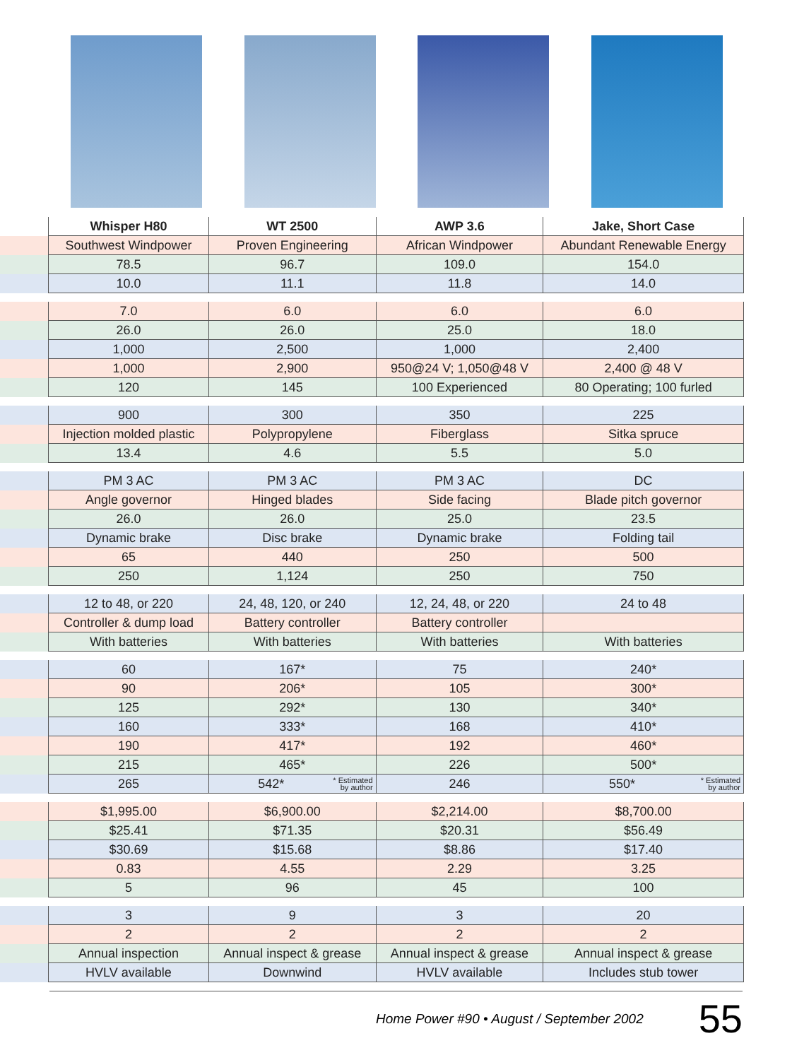| | Whisper H80 | WT 2500 | AWP 3.6 | Jake, Short Case |
| | Southwest Windpower | Proven Engineering | African Windpower | Abundant Renewable Energy |
| | 78.5 | 96.7 | 109.0 | 154.0 |
| | 10.0 | 11.1 | 11.8 | 14.0 |
| | 7.0 | 6.0 | 6.0 | 6.0 |
| | 26.0 | 26.0 | 25.0 | 18.0 |
| | 1,000 | 2,500 | 1,000 | 2,400 |
| | 1,000 | 2,900 | 950@24 V; 1,050@48 V | 2,400 @ 48 V |
| | 120 | 145 | 100 Experienced | 80 Operating; 100 furled |
| | 900 | 300 | 350 | 225 |
| | Injection molded plastic | Polypropylene | Fiberglass | Sitka spruce |
| | 13.4 | 4.6 | 5.5 | 5.0 |
| | PM 3 AC | PM 3 AC | PM 3 AC | DC |
| | Angle governor | Hinged blades | Side facing | Blade pitch governor |
| | 26.0 | 26.0 | 25.0 | 23.5 |
| | Dynamic brake | Disc brake | Dynamic brake | Folding tail |
| | 65 | 440 | 250 | 500 |
| | 250 | 1,124 | 250 | 750 |
| | 12 to 48, or 220 | 24, 48, 120, or 240 | 12, 24, 48, or 220 | 24 to 48 |
| | Controller & dump load | Battery controller | Battery controller | |
| | With batteries | With batteries | With batteries | With batteries |
| | 60 | 167* | 75 | 240* |
| | 90 | 206* | 105 | 300* |
| | 125 | 292* | 130 | 340* |
| | 160 | 333* | 168 | 410* |
| | 190 | 417* | 192 | 460* |
| | 215 | 465* | 226 | 500* |
| | 265 | * Estimated by author 542* | 246 | * Estimated by author 550* |
| | $1,995.00 | $6,900.00 | $2,214.00 | $8,700.00 |
| | $25.41 | $71.35 | $20.31 | $56.49 |
| | $30.69 | $15.68 | $8.86 | $17.40 |
| | 0.83 | 4.55 | 2.29 | 3.25 |
| | 5 | 96 | 45 | 100 |
| | 3 | 9 | 3 | 20 |
| | 2 | 2 | 2 | 2 |
| | Annual inspection | Annual inspect & grease | Annual inspect & grease | Annual inspect & grease |
| | HVLV available | Downwind | HVLV available | Includes stub tower |
Home Power #90 • August / September 2002 55